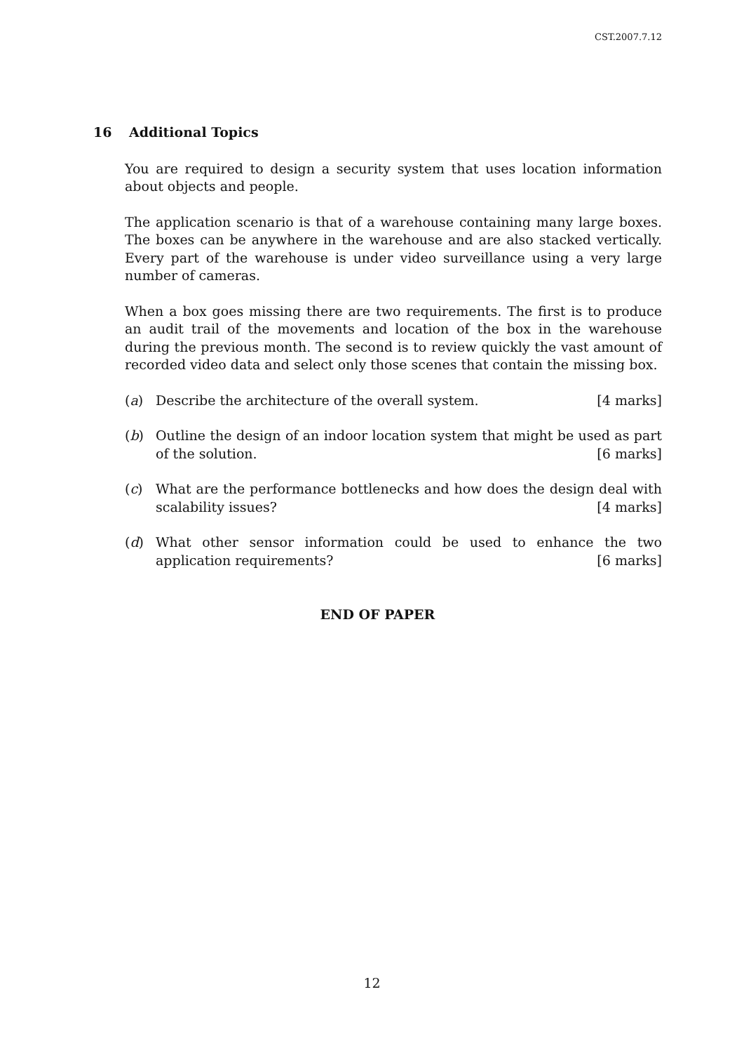CST.2007.7.12
16 Additional Topics
You are required to design a security system that uses location information about objects and people.
The application scenario is that of a warehouse containing many large boxes. The boxes can be anywhere in the warehouse and are also stacked vertically. Every part of the warehouse is under video surveillance using a very large number of cameras.
When a box goes missing there are two requirements. The first is to produce an audit trail of the movements and location of the box in the warehouse during the previous month. The second is to review quickly the vast amount of recorded video data and select only those scenes that contain the missing box.
(a) Describe the architecture of the overall system. [4 marks]
(b) Outline the design of an indoor location system that might be used as part of the solution. [6 marks]
(c) What are the performance bottlenecks and how does the design deal with scalability issues? [4 marks]
(d) What other sensor information could be used to enhance the two application requirements? [6 marks]
END OF PAPER
12